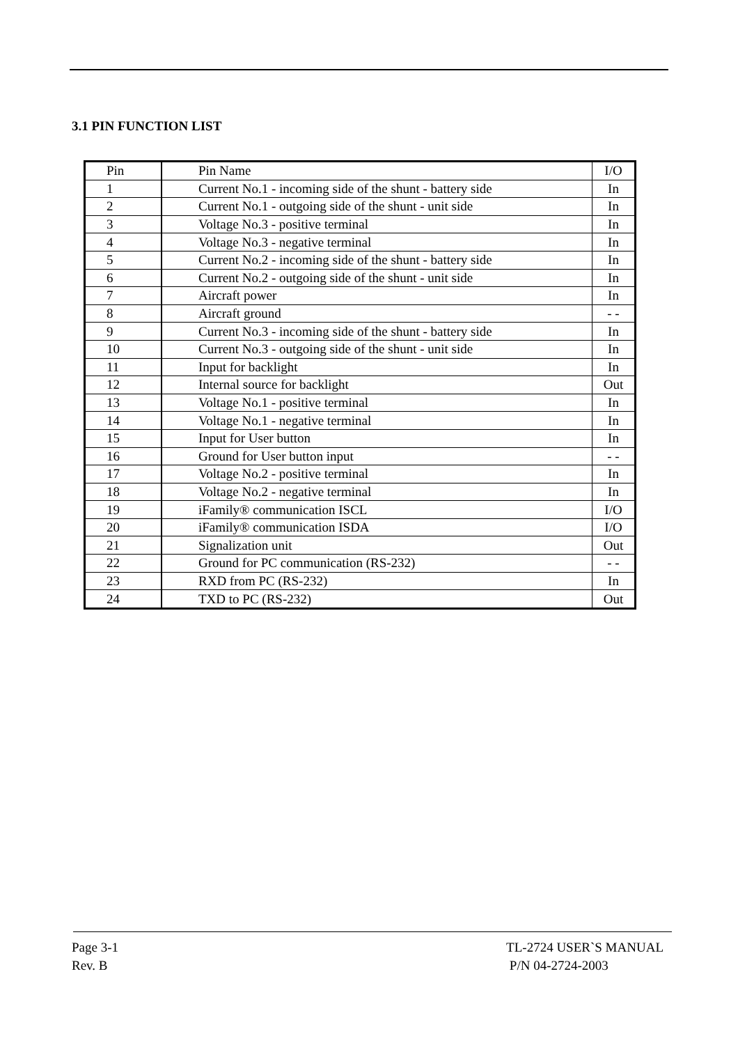3.1 PIN FUNCTION LIST
| Pin | Pin Name | I/O |
| --- | --- | --- |
| 1 | Current No.1 - incoming side of the shunt - battery side | In |
| 2 | Current No.1 - outgoing side of the shunt - unit side | In |
| 3 | Voltage No.3 - positive terminal | In |
| 4 | Voltage No.3 - negative terminal | In |
| 5 | Current No.2 - incoming side of the shunt - battery side | In |
| 6 | Current No.2 - outgoing side of the shunt - unit side | In |
| 7 | Aircraft power | In |
| 8 | Aircraft ground | - - |
| 9 | Current No.3 - incoming side of the shunt - battery side | In |
| 10 | Current No.3 - outgoing side of the shunt - unit side | In |
| 11 | Input for backlight | In |
| 12 | Internal source for backlight | Out |
| 13 | Voltage No.1 - positive terminal | In |
| 14 | Voltage No.1 - negative terminal | In |
| 15 | Input for User button | In |
| 16 | Ground for User button input | - - |
| 17 | Voltage No.2 - positive terminal | In |
| 18 | Voltage No.2 - negative terminal | In |
| 19 | iFamily® communication ISCL | I/O |
| 20 | iFamily® communication ISDA | I/O |
| 21 | Signalization unit | Out |
| 22 | Ground for PC communication (RS-232) | - - |
| 23 | RXD from PC (RS-232) | In |
| 24 | TXD to PC (RS-232) | Out |
Page 3-1
Rev. B
TL-2724 USER`S MANUAL
P/N 04-2724-2003